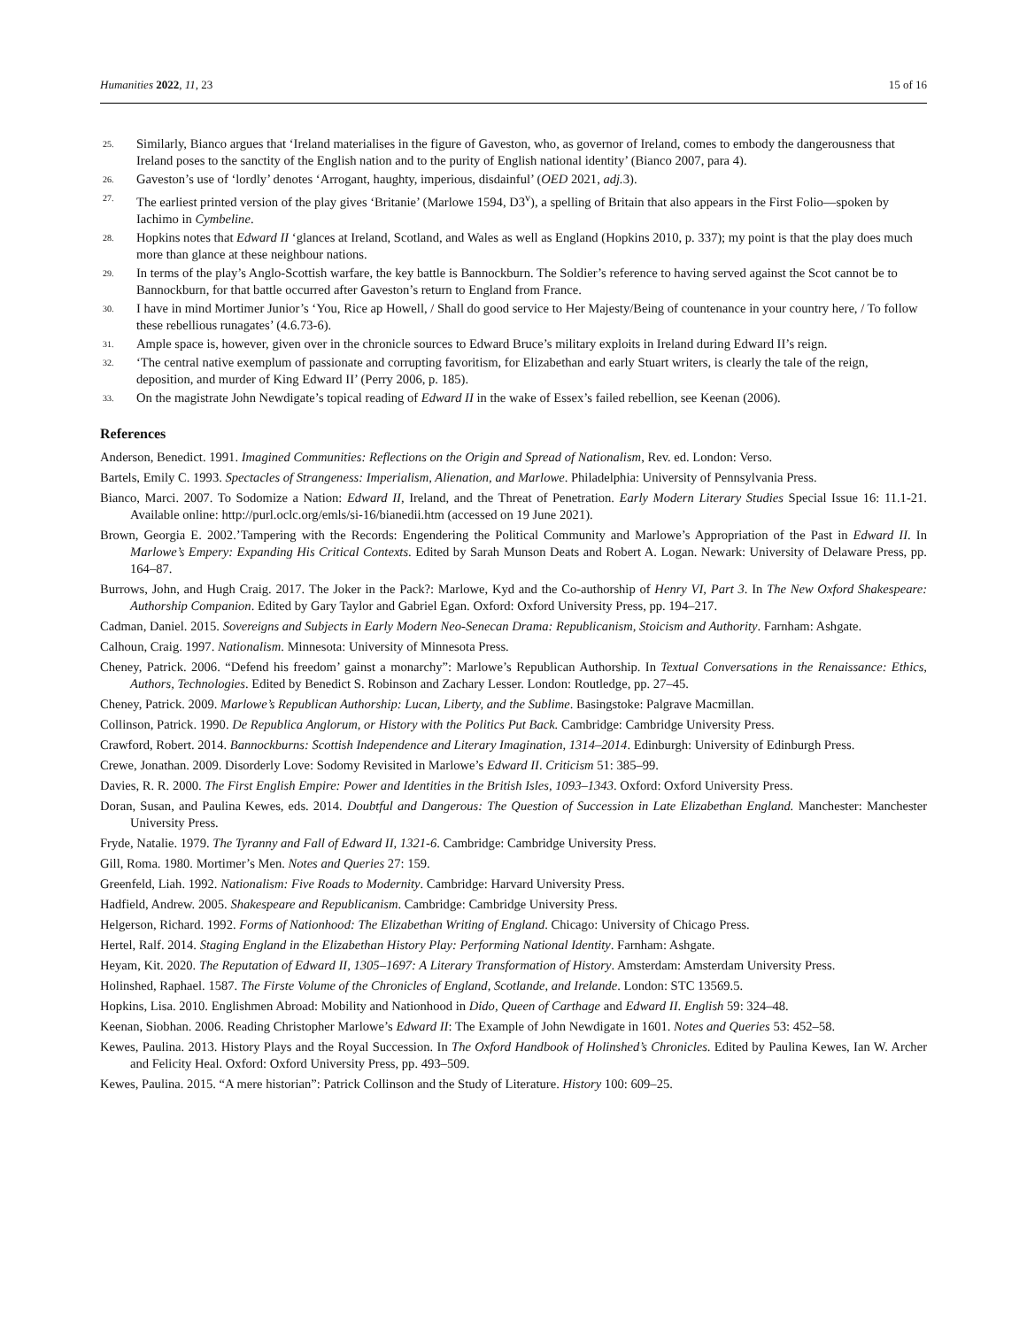Humanities 2022, 11, 23 15 of 16
25. Similarly, Bianco argues that ‘Ireland materialises in the figure of Gaveston, who, as governor of Ireland, comes to embody the dangerousness that Ireland poses to the sanctity of the English nation and to the purity of English national identity’ (Bianco 2007, para 4).
26. Gaveston’s use of ‘lordly’ denotes ‘Arrogant, haughty, imperious, disdainful’ (OED 2021, adj. 3).
27. The earliest printed version of the play gives ‘Britanie’ (Marlowe 1594, D3<sup>v</sup>), a spelling of Britain that also appears in the First Folio—spoken by Iachimo in Cymbeline.
28. Hopkins notes that Edward II ‘glances at Ireland, Scotland, and Wales as well as England (Hopkins 2010, p. 337); my point is that the play does much more than glance at these neighbour nations.
29. In terms of the play’s Anglo-Scottish warfare, the key battle is Bannockburn. The Soldier’s reference to having served against the Scot cannot be to Bannockburn, for that battle occurred after Gaveston’s return to England from France.
30. I have in mind Mortimer Junior’s ‘You, Rice ap Howell, / Shall do good service to Her Majesty/Being of countenance in your country here, / To follow these rebellious runagates’ (4.6.73-6).
31. Ample space is, however, given over in the chronicle sources to Edward Bruce’s military exploits in Ireland during Edward II’s reign.
32. ‘The central native exemplum of passionate and corrupting favoritism, for Elizabethan and early Stuart writers, is clearly the tale of the reign, deposition, and murder of King Edward II’ (Perry 2006, p. 185).
33. On the magistrate John Newdigate’s topical reading of Edward II in the wake of Essex’s failed rebellion, see Keenan (2006).
References
Anderson, Benedict. 1991. Imagined Communities: Reflections on the Origin and Spread of Nationalism, Rev. ed. London: Verso.
Bartels, Emily C. 1993. Spectacles of Strangeness: Imperialism, Alienation, and Marlowe. Philadelphia: University of Pennsylvania Press.
Bianco, Marci. 2007. To Sodomize a Nation: Edward II, Ireland, and the Threat of Penetration. Early Modern Literary Studies Special Issue 16: 11.1-21. Available online: http://purl.oclc.org/emls/si-16/bianedii.htm (accessed on 19 June 2021).
Brown, Georgia E. 2002.’Tampering with the Records: Engendering the Political Community and Marlowe’s Appropriation of the Past in Edward II. In Marlowe’s Empery: Expanding His Critical Contexts. Edited by Sarah Munson Deats and Robert A. Logan. Newark: University of Delaware Press, pp. 164–87.
Burrows, John, and Hugh Craig. 2017. The Joker in the Pack?: Marlowe, Kyd and the Co-authorship of Henry VI, Part 3. In The New Oxford Shakespeare: Authorship Companion. Edited by Gary Taylor and Gabriel Egan. Oxford: Oxford University Press, pp. 194–217.
Cadman, Daniel. 2015. Sovereigns and Subjects in Early Modern Neo-Senecan Drama: Republicanism, Stoicism and Authority. Farnham: Ashgate.
Calhoun, Craig. 1997. Nationalism. Minnesota: University of Minnesota Press.
Cheney, Patrick. 2006. “Defend his freedom’ gainst a monarchy”: Marlowe’s Republican Authorship. In Textual Conversations in the Renaissance: Ethics, Authors, Technologies. Edited by Benedict S. Robinson and Zachary Lesser. London: Routledge, pp. 27–45.
Cheney, Patrick. 2009. Marlowe’s Republican Authorship: Lucan, Liberty, and the Sublime. Basingstoke: Palgrave Macmillan.
Collinson, Patrick. 1990. De Republica Anglorum, or History with the Politics Put Back. Cambridge: Cambridge University Press.
Crawford, Robert. 2014. Bannockburns: Scottish Independence and Literary Imagination, 1314–2014. Edinburgh: University of Edinburgh Press.
Crewe, Jonathan. 2009. Disorderly Love: Sodomy Revisited in Marlowe’s Edward II. Criticism 51: 385–99.
Davies, R. R. 2000. The First English Empire: Power and Identities in the British Isles, 1093–1343. Oxford: Oxford University Press.
Doran, Susan, and Paulina Kewes, eds. 2014. Doubtful and Dangerous: The Question of Succession in Late Elizabethan England. Manchester: Manchester University Press.
Fryde, Natalie. 1979. The Tyranny and Fall of Edward II, 1321-6. Cambridge: Cambridge University Press.
Gill, Roma. 1980. Mortimer’s Men. Notes and Queries 27: 159.
Greenfeld, Liah. 1992. Nationalism: Five Roads to Modernity. Cambridge: Harvard University Press.
Hadfield, Andrew. 2005. Shakespeare and Republicanism. Cambridge: Cambridge University Press.
Helgerson, Richard. 1992. Forms of Nationhood: The Elizabethan Writing of England. Chicago: University of Chicago Press.
Hertel, Ralf. 2014. Staging England in the Elizabethan History Play: Performing National Identity. Farnham: Ashgate.
Heyam, Kit. 2020. The Reputation of Edward II, 1305–1697: A Literary Transformation of History. Amsterdam: Amsterdam University Press.
Holinshed, Raphael. 1587. The Firste Volume of the Chronicles of England, Scotlande, and Irelande. London: STC 13569.5.
Hopkins, Lisa. 2010. Englishmen Abroad: Mobility and Nationhood in Dido, Queen of Carthage and Edward II. English 59: 324–48.
Keenan, Siobhan. 2006. Reading Christopher Marlowe’s Edward II: The Example of John Newdigate in 1601. Notes and Queries 53: 452–58.
Kewes, Paulina. 2013. History Plays and the Royal Succession. In The Oxford Handbook of Holinshed’s Chronicles. Edited by Paulina Kewes, Ian W. Archer and Felicity Heal. Oxford: Oxford University Press, pp. 493–509.
Kewes, Paulina. 2015. “A mere historian”: Patrick Collinson and the Study of Literature. History 100: 609–25.